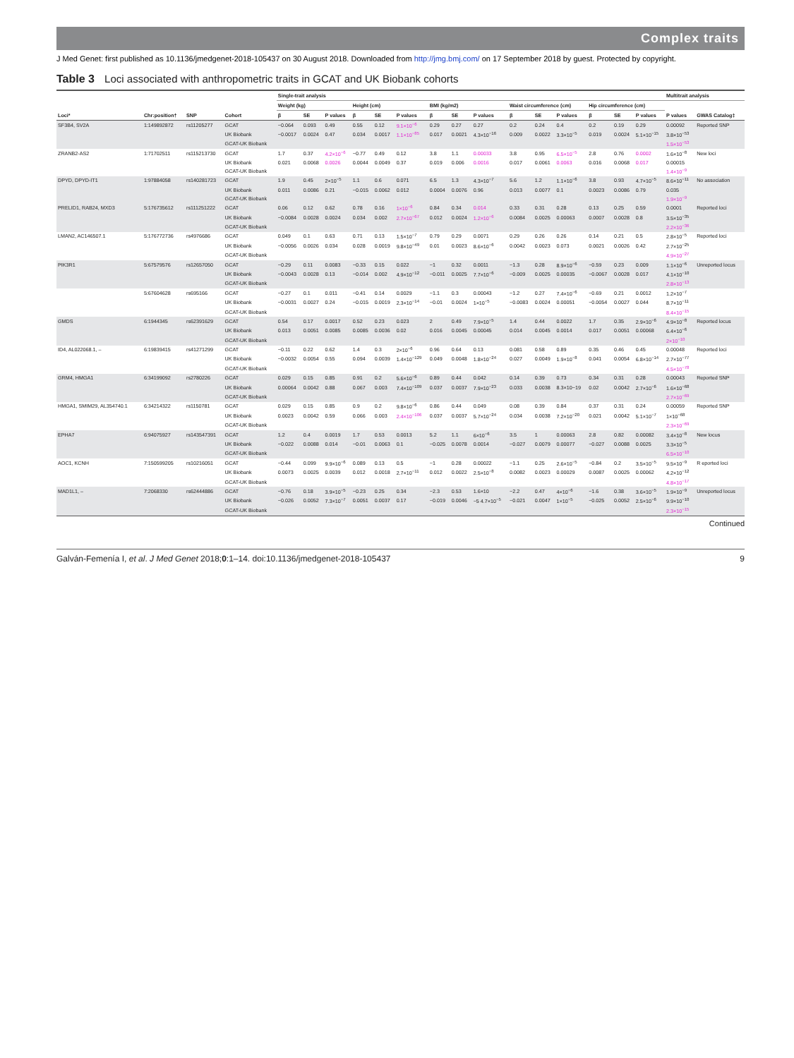Complex traits
J Med Genet: first published as 10.1136/jmedgenet-2018-105437 on 30 August 2018. Downloaded from http://jmg.bmj.com/ on 17 September 2018 by guest. Protected by copyright.
Table 3 Loci associated with anthropometric traits in GCAT and UK Biobank cohorts
| Loci* | Chr:position† | SNP | Cohort | Single-trait analysis | | | | | | | | | | | | | | | Multitrait analysis | |
| --- | --- | --- | --- | --- | --- | --- | --- | --- | --- | --- | --- | --- | --- | --- | --- | --- | --- | --- | --- | --- |
| | | | | Weight (kg) | | | Height (cm) | | | BMI (kg/m2) | | | Waist circumference (cm) | | | Hip circumference (cm) | | | P values | GWAS Catalog‡ |
| | | | | β | SE | P values | β | SE | P values | β | SE | P values | β | SE | P values | β | SE | P values | | |
| SF3B4, SV2A | 1:149892872 | rs11205277 | GCAT | −0.064 | 0.093 | 0.49 | 0.55 | 0.12 | 9.1×10<sup>−6</sup> | 0.29 | 0.27 | 0.27 | 0.2 | 0.24 | 0.4 | 0.2 | 0.19 | 0.29 | 0.00092 | Reported SNP |
| | | | UK Biobank | −0.0017 | 0.0024 | 0.47 | 0.034 | 0.0017 | 1.1×10<sup>−85</sup> | 0.017 | 0.0021 | 4.3×10<sup>−16</sup> | 0.009 | 0.0022 | 3.3×10<sup>−5</sup> | 0.019 | 0.0024 | 5.1×10<sup>−15</sup> | 3.8×10<sup>−53</sup> | |
| | | | GCAT-UK Biobank | | | | | | | | | | | | | | | | 1.5×10<sup>−53</sup> | |
| ZRANB2-AS2 | 1:71702511 | rs115213730 | GCAT | 1.7 | 0.37 | 4.2×10<sup>−6</sup> | −0.77 | 0.49 | 0.12 | 3.8 | 1.1 | 0.00033 | 3.8 | 0.95 | 6.5×10<sup>−5</sup> | 2.8 | 0.76 | 0.0002 | 1.6×10<sup>−8</sup> | New loci |
| | | | UK Biobank | 0.021 | 0.0068 | 0.0026 | 0.0044 | 0.0049 | 0.37 | 0.019 | 0.006 | 0.0016 | 0.017 | 0.0061 | 0.0063 | 0.016 | 0.0068 | 0.017 | 0.00015 | |
| | | | GCAT-UK Biobank | | | | | | | | | | | | | | | | 1.4×10<sup>−9</sup> | |
| DPYD, DPYD-IT1 | 1:97884058 | rs140281723 | GCAT | 1.9 | 0.45 | 2×10<sup>−5</sup> | 1.1 | 0.6 | 0.071 | 6.5 | 1.3 | 4.3×10<sup>−7</sup> | 5.6 | 1.2 | 1.1×10<sup>−6</sup> | 3.8 | 0.93 | 4.7×10<sup>−5</sup> | 8.6×10<sup>−11</sup> | No association |
| | | | UK Biobank | 0.011 | 0.0086 | 0.21 | −0.015 | 0.0062 | 0.012 | 0.0004 | 0.0076 | 0.96 | 0.013 | 0.0077 | 0.1 | 0.0023 | 0.0086 | 0.79 | 0.035 | |
| | | | GCAT-UK Biobank | | | | | | | | | | | | | | | | 1.9×10<sup>−9</sup> | |
| PRELID1, RAB24, MXD3 | 5:176735612 | rs111251222 | GCAT | 0.06 | 0.12 | 0.62 | 0.78 | 0.16 | 1×10<sup>−6</sup> | 0.84 | 0.34 | 0.014 | 0.33 | 0.31 | 0.28 | 0.13 | 0.25 | 0.59 | 0.0001 | Reported loci |
| | | | UK Biobank | −0.0084 | 0.0028 | 0.0024 | 0.034 | 0.002 | 2.7×10<sup>−67</sup> | 0.012 | 0.0024 | 1.2×10<sup>−6</sup> | 0.0084 | 0.0025 | 0.00063 | 0.0007 | 0.0028 | 0.8 | 3.5×10<sup>−35</sup> | |
| | | | GCAT-UK Biobank | | | | | | | | | | | | | | | | 2.2×10<sup>−36</sup> | |
| LMAN2, AC146507.1 | 5:176772736 | rs4976686 | GCAT | 0.049 | 0.1 | 0.63 | 0.71 | 0.13 | 1.5×10<sup>−7</sup> | 0.79 | 0.29 | 0.0071 | 0.29 | 0.26 | 0.26 | 0.14 | 0.21 | 0.5 | 2.8×10<sup>−5</sup> | Reported loci |
| | | | UK Biobank | −0.0056 | 0.0026 | 0.034 | 0.028 | 0.0019 | 9.8×10<sup>−49</sup> | 0.01 | 0.0023 | 8.6×10<sup>−6</sup> | 0.0042 | 0.0023 | 0.073 | 0.0021 | 0.0026 | 0.42 | 2.7×10<sup>−25</sup> | |
| | | | GCAT-UK Biobank | | | | | | | | | | | | | | | | 4.9×10<sup>−27</sup> | |
| PIK3R1 | 5:67579576 | rs12657050 | GCAT | −0.29 | 0.11 | 0.0083 | −0.33 | 0.15 | 0.022 | −1 | 0.32 | 0.0011 | −1.3 | 0.28 | 8.9×10<sup>−6</sup> | −0.59 | 0.23 | 0.009 | 1.1×10<sup>−6</sup> | Unreported locus |
| | | | UK Biobank | −0.0043 | 0.0028 | 0.13 | −0.014 | 0.002 | 4.9×10<sup>−12</sup> | −0.011 | 0.0025 | 7.7×10<sup>−6</sup> | −0.009 | 0.0025 | 0.00035 | −0.0067 | 0.0028 | 0.017 | 4.1×10<sup>−10</sup> | |
| | | | GCAT-UK Biobank | | | | | | | | | | | | | | | | 2.8×10<sup>−13</sup> | |
| | 5:67604628 | rs695166 | GCAT | −0.27 | 0.1 | 0.011 | −0.41 | 0.14 | 0.0029 | −1.1 | 0.3 | 0.00043 | −1.2 | 0.27 | 7.4×10<sup>−6</sup> | −0.69 | 0.21 | 0.0012 | 1.2×10<sup>−7</sup> | |
| | | | UK Biobank | −0.0031 | 0.0027 | 0.24 | −0.015 | 0.0019 | 2.3×10<sup>−14</sup> | −0.01 | 0.0024 | 1×10<sup>−5</sup> | −0.0083 | 0.0024 | 0.00051 | −0.0054 | 0.0027 | 0.044 | 8.7×10<sup>−11</sup> | |
| | | | GCAT-UK Biobank | | | | | | | | | | | | | | | | 8.4×10<sup>−15</sup> | |
| GMDS | 6:1944345 | rs62391629 | GCAT | 0.54 | 0.17 | 0.0017 | 0.52 | 0.23 | 0.023 | 2 | 0.49 | 7.9×10<sup>−5</sup> | 1.4 | 0.44 | 0.0022 | 1.7 | 0.35 | 2.9×10<sup>−6</sup> | 4.9×10<sup>−8</sup> | Reported locus |
| | | | UK Biobank | 0.013 | 0.0051 | 0.0085 | 0.0085 | 0.0036 | 0.02 | 0.016 | 0.0045 | 0.00045 | 0.014 | 0.0045 | 0.0014 | 0.017 | 0.0051 | 0.00068 | 6.4×10<sup>−6</sup> | |
| | | | GCAT-UK Biobank | | | | | | | | | | | | | | | | 2×10<sup>−10</sup> | |
| ID4, AL022068.1, – | 6:19839415 | rs41271299 | GCAT | −0.11 | 0.22 | 0.62 | 1.4 | 0.3 | 2×10<sup>−6</sup> | 0.96 | 0.64 | 0.13 | 0.081 | 0.58 | 0.89 | 0.35 | 0.46 | 0.45 | 0.00048 | Reported loci |
| | | | UK Biobank | −0.0032 | 0.0054 | 0.55 | 0.094 | 0.0039 | 1.4×10<sup>−129</sup> | 0.049 | 0.0048 | 1.8×10<sup>−24</sup> | 0.027 | 0.0049 | 1.9×10<sup>−8</sup> | 0.041 | 0.0054 | 6.8×10<sup>−14</sup> | 2.7×10<sup>−77</sup> | |
| | | | GCAT-UK Biobank | | | | | | | | | | | | | | | | 4.5×10<sup>−78</sup> | |
| GRM4, HMGA1 | 6:34199092 | rs2780226 | GCAT | 0.029 | 0.15 | 0.85 | 0.91 | 0.2 | 5.6×10<sup>−6</sup> | 0.89 | 0.44 | 0.042 | 0.14 | 0.39 | 0.73 | 0.34 | 0.31 | 0.28 | 0.00043 | Reported SNP |
| | | | UK Biobank | 0.00064 | 0.0042 | 0.88 | 0.067 | 0.003 | 7.4×10<sup>−109</sup> | 0.037 | 0.0037 | 7.9×10<sup>−23</sup> | 0.033 | 0.0038 | 8.3×10−19 | 0.02 | 0.0042 | 2.7×10<sup>−6</sup> | 1.6×10<sup>−68</sup> | |
| | | | GCAT-UK Biobank | | | | | | | | | | | | | | | | 2.7×10<sup>−69</sup> | |
| HMGA1, SMIM29, AL354740.1 | 6:34214322 | rs1150781 | GCAT | 0.029 | 0.15 | 0.85 | 0.9 | 0.2 | 9.8×10<sup>−6</sup> | 0.86 | 0.44 | 0.049 | 0.08 | 0.39 | 0.84 | 0.37 | 0.31 | 0.24 | 0.00059 | Reported SNP |
| | | | UK Biobank | 0.0023 | 0.0042 | 0.59 | 0.066 | 0.003 | 2.4×10<sup>−106</sup> | 0.037 | 0.0037 | 5.7×10<sup>−24</sup> | 0.034 | 0.0038 | 7.2×10<sup>−20</sup> | 0.021 | 0.0042 | 5.1×10<sup>−7</sup> | 1×10<sup>−68</sup> | |
| | | | GCAT-UK Biobank | | | | | | | | | | | | | | | | 2.3×10<sup>−69</sup> | |
| EPHA7 | 6:94075927 | rs143547391 | GCAT | 1.2 | 0.4 | 0.0019 | 1.7 | 0.53 | 0.0013 | 5.2 | 1.1 | 6×10<sup>−6</sup> | 3.5 | 1 | 0.00063 | 2.8 | 0.82 | 0.00082 | 3.4×10<sup>−8</sup> | New locus |
| | | | UK Biobank | −0.022 | 0.0088 | 0.014 | −0.01 | 0.0063 | 0.1 | −0.025 | 0.0078 | 0.0014 | −0.027 | 0.0079 | 0.00077 | −0.027 | 0.0088 | 0.0025 | 3.3×10<sup>−5</sup> | |
| | | | GCAT-UK Biobank | | | | | | | | | | | | | | | | 6.5×10<sup>−10</sup> | |
| AOC1, KCNH | 7:150599205 | rs10216051 | GCAT | −0.44 | 0.099 | 9.9×10<sup>−6</sup> | 0.089 | 0.13 | 0.5 | −1 | 0.28 | 0.00022 | −1.1 | 0.25 | 2.6×10<sup>−5</sup> | −0.84 | 0.2 | 3.5×10<sup>−5</sup> | 9.5×10<sup>−9</sup> | R eported loci |
| | | | UK Biobank | 0.0073 | 0.0025 | 0.0039 | 0.012 | 0.0018 | 2.7×10<sup>−11</sup> | 0.012 | 0.0022 | 2.5×10<sup>−8</sup> | 0.0082 | 0.0023 | 0.00029 | 0.0087 | 0.0025 | 0.00062 | 4.2×10<sup>−12</sup> | |
| | | | GCAT-UK Biobank | | | | | | | | | | | | | | | | 4.8×10<sup>−17</sup> | |
| MAD1L1, – | 7:2068330 | rs62444886 | GCAT | −0.76 | 0.18 | 3.9×10<sup>−5</sup> | −0.23 | 0.25 | 0.34 | −2.3 | 0.53 | 1.6×10 | −2.2 | 0.47 | 4×10<sup>−6</sup> | −1.6 | 0.38 | 3.6×10<sup>−5</sup> | 1.9×10<sup>−9</sup> | Unreported locus |
| | | | UK Biobank | −0.026 | 0.0052 | 7.3×10<sup>−7</sup> | 0.0051 | 0.0037 | 0.17 | −0.019 | 0.0046 | −5 4.7×10<sup>−5</sup> | −0.021 | 0.0047 | 1×10<sup>−5</sup> | −0.025 | 0.0052 | 2.5×10<sup>−6</sup> | 9.9×10<sup>−10</sup> | |
| | | | GCAT-UK Biobank | | | | | | | | | | | | | | | | 2.3×10<sup>−15</sup> | |
Continued
Galván-Femenía I, et al. J Med Genet 2018;0:1–14. doi:10.1136/jmedgenet-2018-105437 9